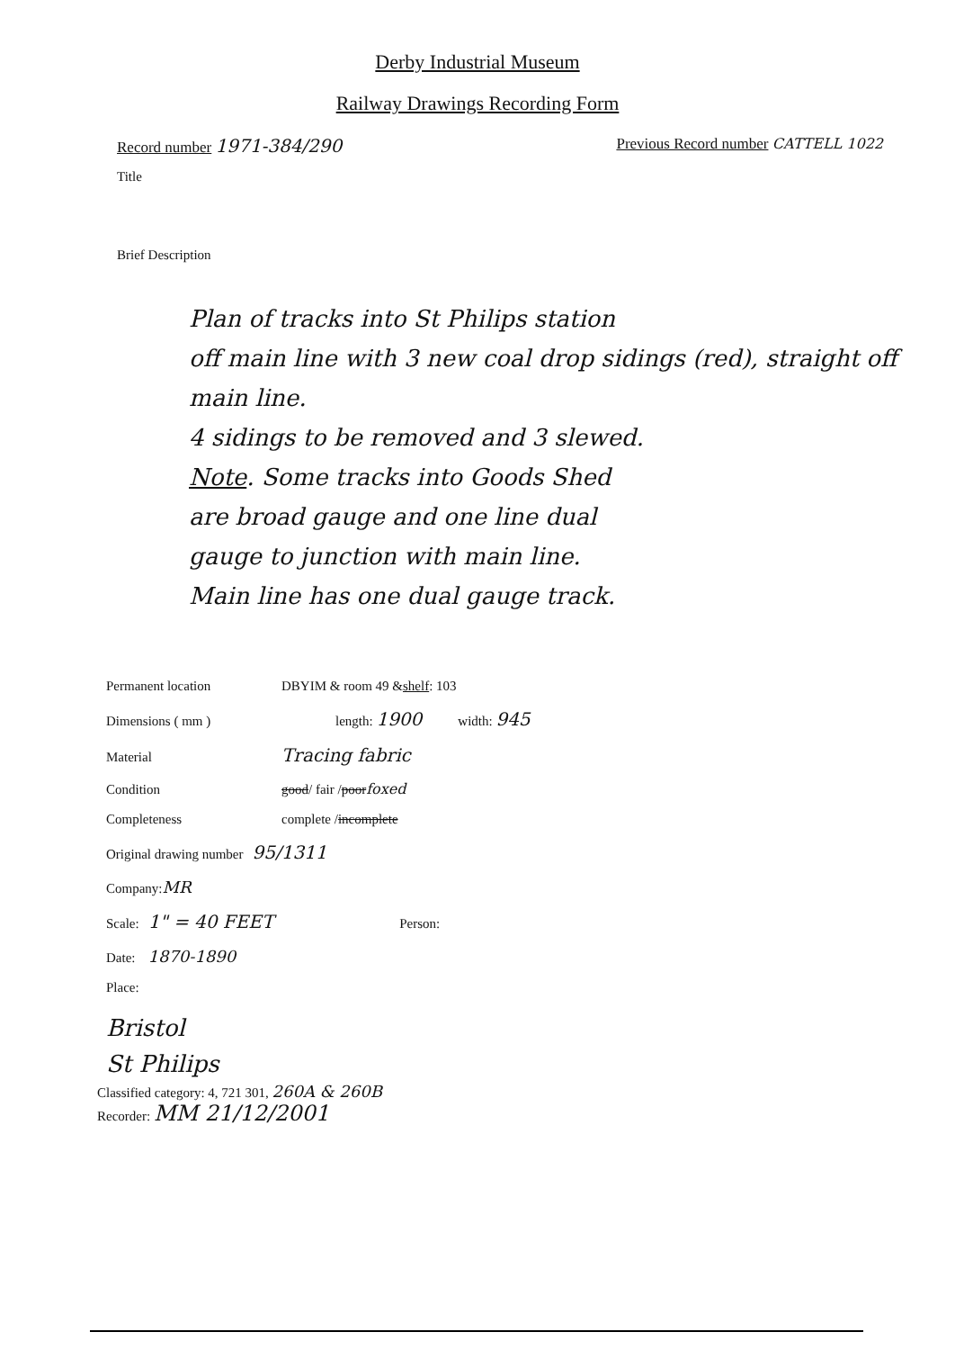Derby Industrial Museum
Railway Drawings Recording Form
Record number 1971-384/290
Previous Record number CATTELL 1022
Title
Brief Description
Plan of tracks into St Philips station
off main line with 3 new coal drop sidings (red), straight off main line.
4 sidings to be removed and 3 slewed.
Note. Some tracks into Goods Shed
are broad gauge and one line dual
gauge to junction with main line.
Main line has one dual gauge track.
Permanent location DBYIM & room 49 & shelf : 103
Dimensions ( mm ) length: 1900 width: 945
Material Tracing fabric
Condition good / fair / poor foxed
Completeness complete / incomplete
Original drawing number 95/1311
Company: MR
Scale: 1" = 40 FEET Person:
Date: 1870-1890
Place:
Bristol
St Philips
Classified category: 4, 721 301, 260A & 260B
Recorder: MM 21/12/2001